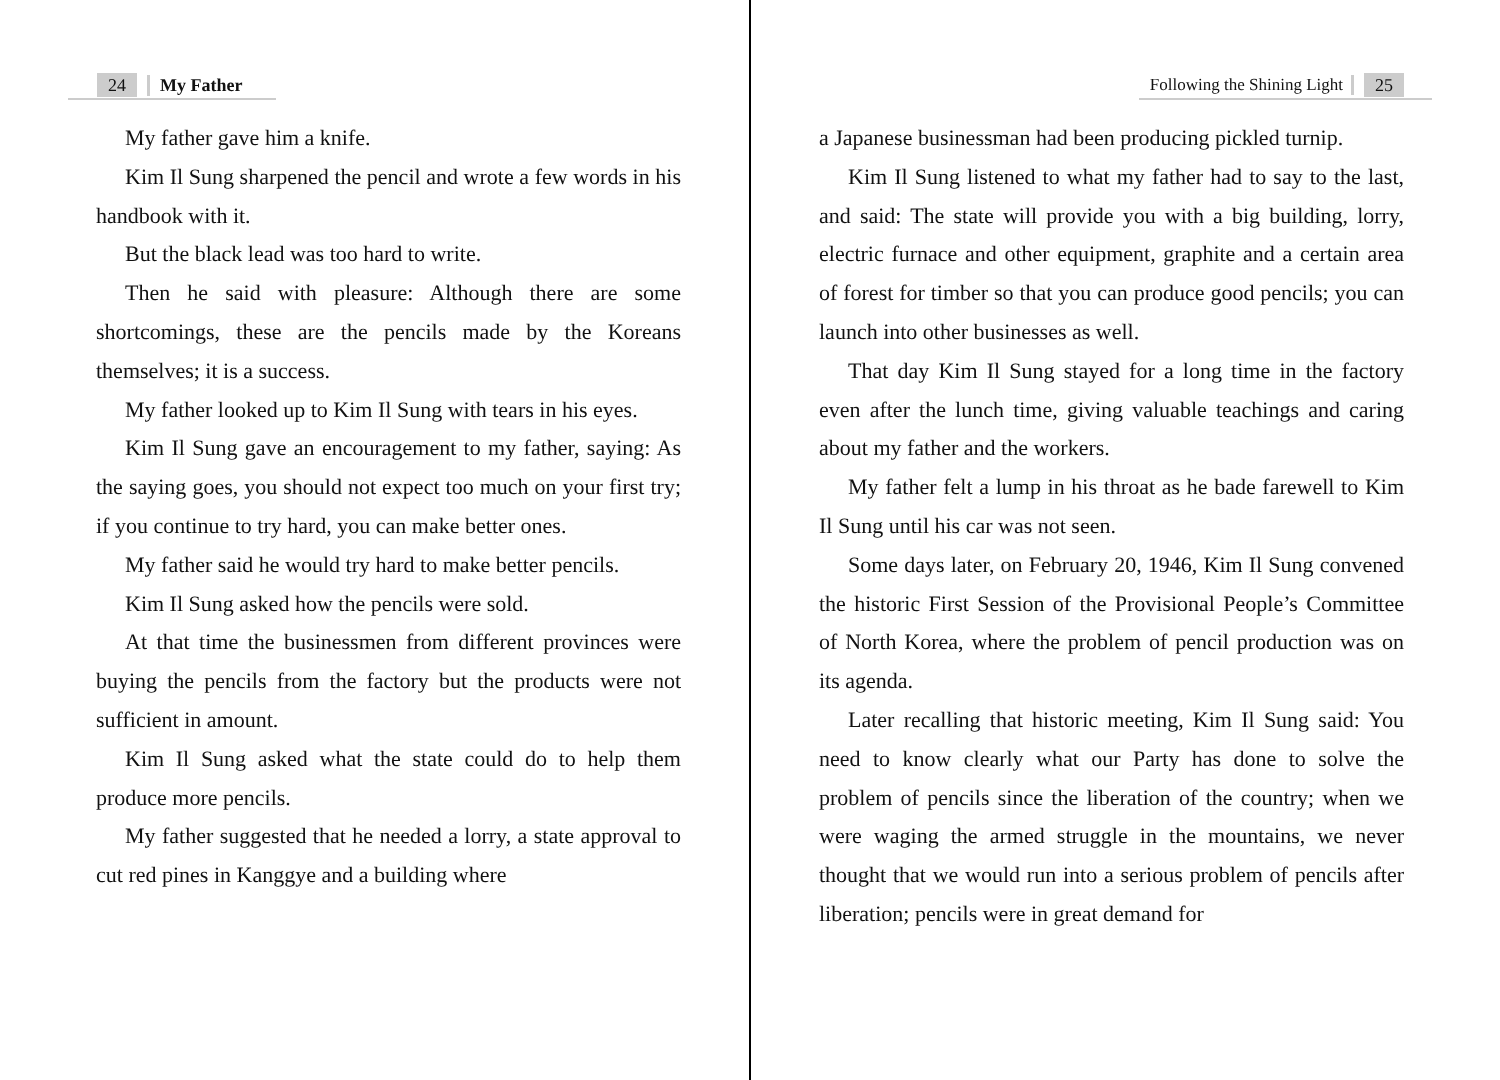24 My Father
My father gave him a knife.
Kim Il Sung sharpened the pencil and wrote a few words in his handbook with it.
But the black lead was too hard to write.
Then he said with pleasure: Although there are some shortcomings, these are the pencils made by the Koreans themselves; it is a success.
My father looked up to Kim Il Sung with tears in his eyes.
Kim Il Sung gave an encouragement to my father, saying: As the saying goes, you should not expect too much on your first try; if you continue to try hard, you can make better ones.
My father said he would try hard to make better pencils.
Kim Il Sung asked how the pencils were sold.
At that time the businessmen from different provinces were buying the pencils from the factory but the products were not sufficient in amount.
Kim Il Sung asked what the state could do to help them produce more pencils.
My father suggested that he needed a lorry, a state approval to cut red pines in Kanggye and a building where
Following the Shining Light 25
a Japanese businessman had been producing pickled turnip.
Kim Il Sung listened to what my father had to say to the last, and said: The state will provide you with a big building, lorry, electric furnace and other equipment, graphite and a certain area of forest for timber so that you can produce good pencils; you can launch into other businesses as well.
That day Kim Il Sung stayed for a long time in the factory even after the lunch time, giving valuable teachings and caring about my father and the workers.
My father felt a lump in his throat as he bade farewell to Kim Il Sung until his car was not seen.
Some days later, on February 20, 1946, Kim Il Sung convened the historic First Session of the Provisional People’s Committee of North Korea, where the problem of pencil production was on its agenda.
Later recalling that historic meeting, Kim Il Sung said: You need to know clearly what our Party has done to solve the problem of pencils since the liberation of the country; when we were waging the armed struggle in the mountains, we never thought that we would run into a serious problem of pencils after liberation; pencils were in great demand for